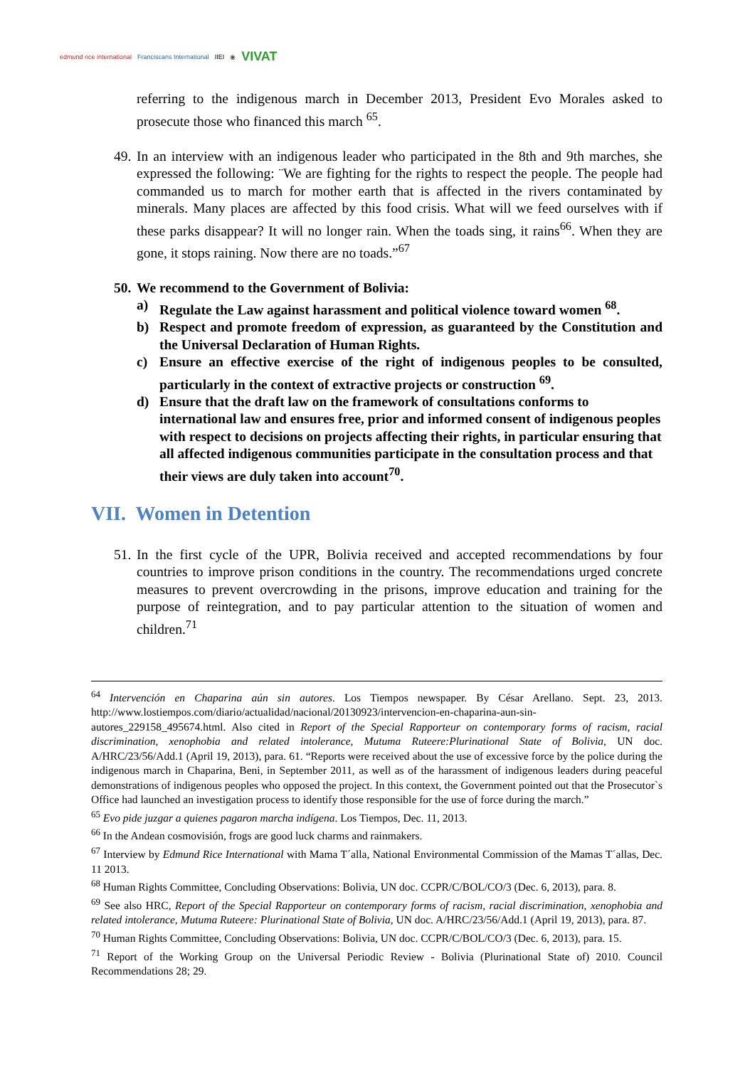edmund rice international Franciscans International IIEI ◉ VIVAT
referring to the indigenous march in December 2013, President Evo Morales asked to prosecute those who financed this march <sup>65</sup>.
49. In an interview with an indigenous leader who participated in the 8th and 9th marches, she expressed the following: ¨We are fighting for the rights to respect the people. The people had commanded us to march for mother earth that is affected in the rivers contaminated by minerals. Many places are affected by this food crisis. What will we feed ourselves with if these parks disappear? It will no longer rain. When the toads sing, it rains<sup>66</sup>. When they are gone, it stops raining. Now there are no toads.”<sup>67</sup>
50. We recommend to the Government of Bolivia:
a) Regulate the Law against harassment and political violence toward women <sup>68</sup>.
b) Respect and promote freedom of expression, as guaranteed by the Constitution and the Universal Declaration of Human Rights.
c) Ensure an effective exercise of the right of indigenous peoples to be consulted, particularly in the context of extractive projects or construction <sup>69</sup>.
d) Ensure that the draft law on the framework of consultations conforms to international law and ensures free, prior and informed consent of indigenous peoples with respect to decisions on projects affecting their rights, in particular ensuring that all affected indigenous communities participate in the consultation process and that their views are duly taken into account<sup>70</sup>.
VII. Women in Detention
51. In the first cycle of the UPR, Bolivia received and accepted recommendations by four countries to improve prison conditions in the country. The recommendations urged concrete measures to prevent overcrowding in the prisons, improve education and training for the purpose of reintegration, and to pay particular attention to the situation of women and children.<sup>71</sup>
<sup>64</sup> Intervención en Chaparina aún sin autores. Los Tiempos newspaper. By César Arellano. Sept. 23, 2013. http://www.lostiempos.com/diario/actualidad/nacional/20130923/intervencion-en-chaparina-aun-sin-autores_229158_495674.html. Also cited in Report of the Special Rapporteur on contemporary forms of racism, racial discrimination, xenophobia and related intolerance, Mutuma Ruteere:Plurinational State of Bolivia, UN doc. A/HRC/23/56/Add.1 (April 19, 2013), para. 61. “Reports were received about the use of excessive force by the police during the indigenous march in Chaparina, Beni, in September 2011, as well as of the harassment of indigenous leaders during peaceful demonstrations of indigenous peoples who opposed the project. In this context, the Government pointed out that the Prosecutor`s Office had launched an investigation process to identify those responsible for the use of force during the march.”
<sup>65</sup> Evo pide juzgar a quienes pagaron marcha indígena. Los Tiempos, Dec. 11, 2013.
<sup>66</sup> In the Andean cosmovisión, frogs are good luck charms and rainmakers.
<sup>67</sup> Interview by Edmund Rice International with Mama T´alla, National Environmental Commission of the Mamas T´allas, Dec. 11 2013.
<sup>68</sup> Human Rights Committee, Concluding Observations: Bolivia, UN doc. CCPR/C/BOL/CO/3 (Dec. 6, 2013), para. 8.
<sup>69</sup> See also HRC, Report of the Special Rapporteur on contemporary forms of racism, racial discrimination, xenophobia and related intolerance, Mutuma Ruteere: Plurinational State of Bolivia, UN doc. A/HRC/23/56/Add.1 (April 19, 2013), para. 87.
<sup>70</sup> Human Rights Committee, Concluding Observations: Bolivia, UN doc. CCPR/C/BOL/CO/3 (Dec. 6, 2013), para. 15.
<sup>71</sup> Report of the Working Group on the Universal Periodic Review - Bolivia (Plurinational State of) 2010. Council Recommendations 28; 29.